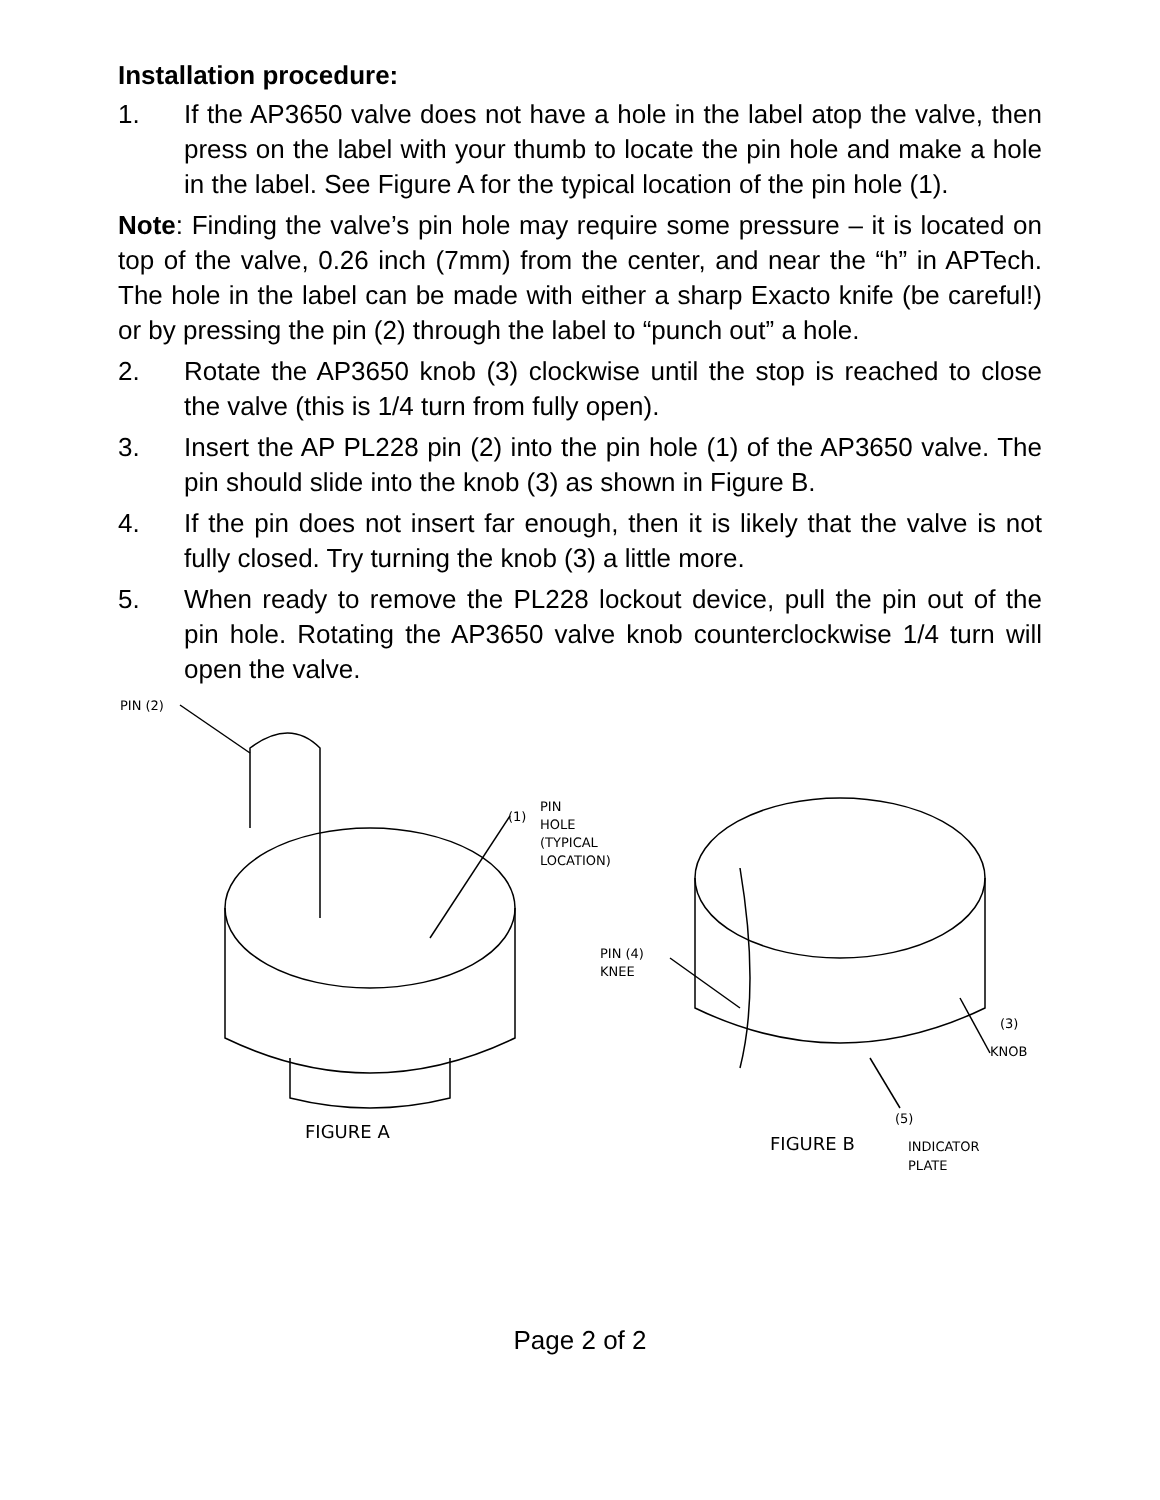Installation procedure:
1. If the AP3650 valve does not have a hole in the label atop the valve, then press on the label with your thumb to locate the pin hole and make a hole in the label. See Figure A for the typical location of the pin hole (1).
Note: Finding the valve’s pin hole may require some pressure – it is located on top of the valve, 0.26 inch (7mm) from the center, and near the “h” in APTech. The hole in the label can be made with either a sharp Exacto knife (be careful!) or by pressing the pin (2) through the label to “punch out” a hole.
2. Rotate the AP3650 knob (3) clockwise until the stop is reached to close the valve (this is 1/4 turn from fully open).
3. Insert the AP PL228 pin (2) into the pin hole (1) of the AP3650 valve. The pin should slide into the knob (3) as shown in Figure B.
4. If the pin does not insert far enough, then it is likely that the valve is not fully closed. Try turning the knob (3) a little more.
5. When ready to remove the PL228 lockout device, pull the pin out of the pin hole. Rotating the AP3650 valve knob counterclockwise 1/4 turn will open the valve.
PIN (2)
(1)
PIN
HOLE
(TYPICAL
LOCATION)
PIN (4)
KNEE
(3)
KNOB
(5)
FIGURE A
FIGURE B
INDICATOR
PLATE
Page 2 of 2